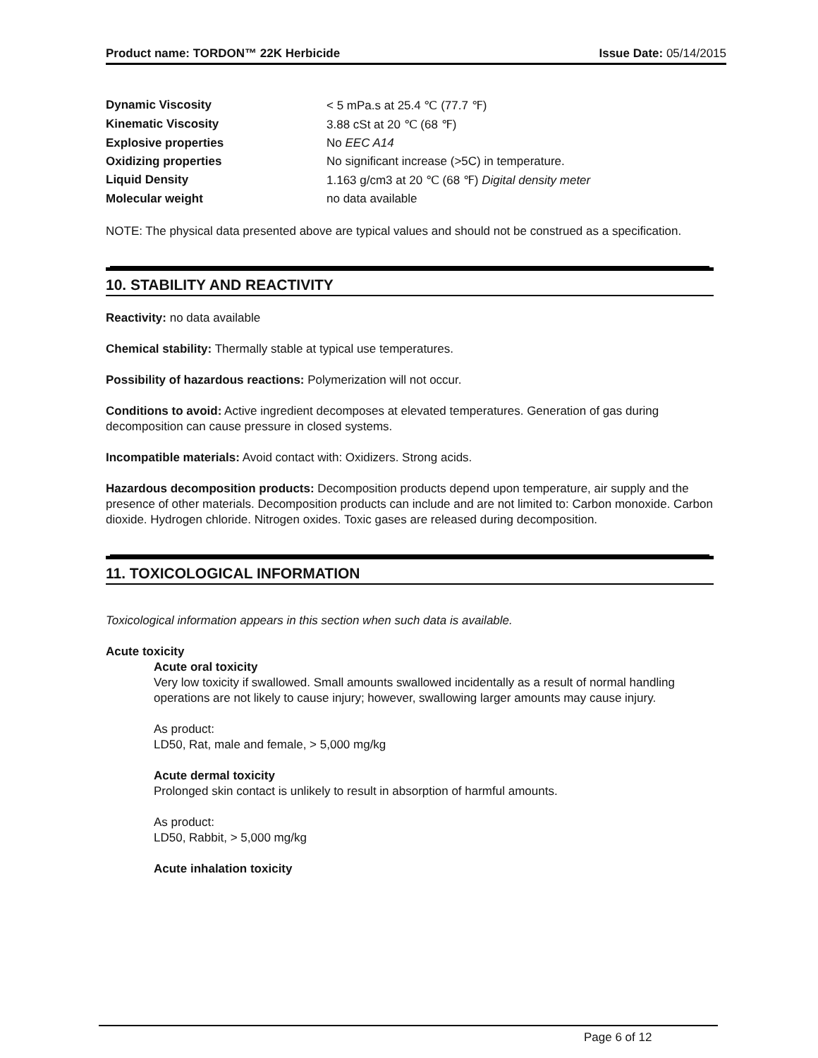Product name: TORDON™ 22K Herbicide Issue Date: 05/14/2015
| Dynamic Viscosity | < 5 mPa.s at 25.4 ℃ (77.7 ℉) |
| Kinematic Viscosity | 3.88 cSt at 20 ℃ (68 ℉) |
| Explosive properties | No EEC A14 |
| Oxidizing properties | No significant increase (>5C) in temperature. |
| Liquid Density | 1.163 g/cm3 at 20 ℃ (68 ℉) Digital density meter |
| Molecular weight | no data available |
NOTE: The physical data presented above are typical values and should not be construed as a specification.
10. STABILITY AND REACTIVITY
Reactivity: no data available
Chemical stability: Thermally stable at typical use temperatures.
Possibility of hazardous reactions: Polymerization will not occur.
Conditions to avoid: Active ingredient decomposes at elevated temperatures. Generation of gas during decomposition can cause pressure in closed systems.
Incompatible materials: Avoid contact with: Oxidizers. Strong acids.
Hazardous decomposition products: Decomposition products depend upon temperature, air supply and the presence of other materials. Decomposition products can include and are not limited to: Carbon monoxide. Carbon dioxide. Hydrogen chloride. Nitrogen oxides. Toxic gases are released during decomposition.
11. TOXICOLOGICAL INFORMATION
Toxicological information appears in this section when such data is available.
Acute toxicity
Acute oral toxicity
Very low toxicity if swallowed. Small amounts swallowed incidentally as a result of normal handling operations are not likely to cause injury; however, swallowing larger amounts may cause injury.
As product:
LD50, Rat, male and female, > 5,000 mg/kg
Acute dermal toxicity
Prolonged skin contact is unlikely to result in absorption of harmful amounts.
As product:
LD50, Rabbit, > 5,000 mg/kg
Acute inhalation toxicity
Page 6 of 12